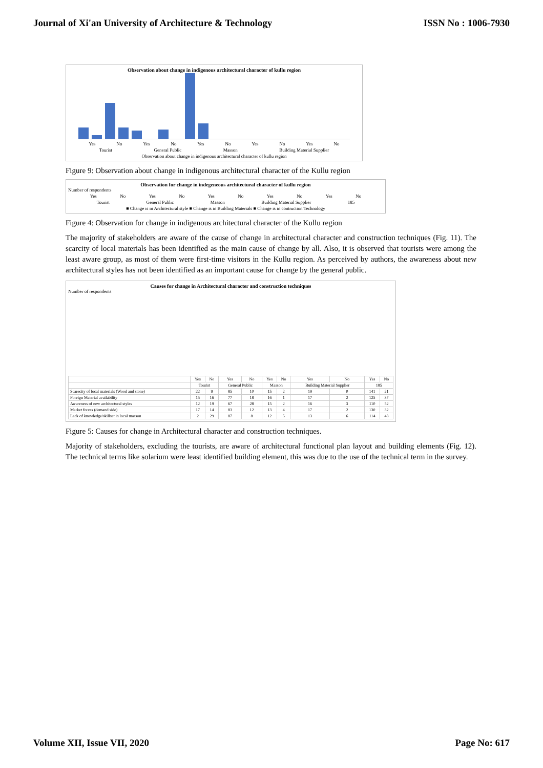Journal of Xi'an University of Architecture & Technology ISSN No : 1006-7930
Observation about change in indigenous architectural character of kullu region
Yes No Yes No Yes No Yes No Yes No
Tourist General Public Masson Building Material Supplier
Observation about change in indigenous architectural character of kullu region
Figure 9: Observation about change in indigenous architectural character of the Kullu region
Observation for change in indegeneous architectural character of kullu region
Number of respondents
Yes No Yes No Yes No Yes No Yes No
Tourist General Public Masson Building Material Supplier 185
■ Change is in Architectural style ■ Change is in Building Materials ■ Change is in contruction Technology
Figure 4: Observation for change in indigenous architectural character of the Kullu region
The majority of stakeholders are aware of the cause of change in architectural character and construction techniques (Fig. 11). The scarcity of local materials has been identified as the main cause of change by all. Also, it is observed that tourists were among the least aware group, as most of them were first-time visitors in the Kullu region. As perceived by authors, the awareness about new architectural styles has not been identified as an important cause for change by the general public.
Causes for change in Architectural character and construction techniques
Number of respondents
| | Yes | No | Yes | No | Yes | No | Yes | No | Yes | No |
| --- | --- | --- | --- | --- | --- | --- | --- | --- | --- | --- |
| | Tourist | | General Public | | Masson | | Building Material Supplier | | 185 | |
| Scarecity of local materials (Wood and stone) | 22 | 9 | 85 | 10 | 15 | 2 | 19 | 0 | 141 | 21 |
| Foreign Material availability | 15 | 16 | 77 | 18 | 16 | 1 | 17 | 2 | 125 | 37 |
| Awareness of new architectural styles | 12 | 19 | 67 | 28 | 15 | 2 | 16 | 3 | 110 | 52 |
| Market forces (demand side) | 17 | 14 | 83 | 12 | 13 | 4 | 17 | 2 | 130 | 32 |
| Lack of knowledge/skillset in local masson | 2 | 29 | 87 | 8 | 12 | 5 | 13 | 6 | 114 | 48 |
Figure 5: Causes for change in Architectural character and construction techniques.
Majority of stakeholders, excluding the tourists, are aware of architectural functional plan layout and building elements (Fig. 12). The technical terms like solarium were least identified building element, this was due to the use of the technical term in the survey.
Volume XII, Issue VII, 2020 Page No: 617